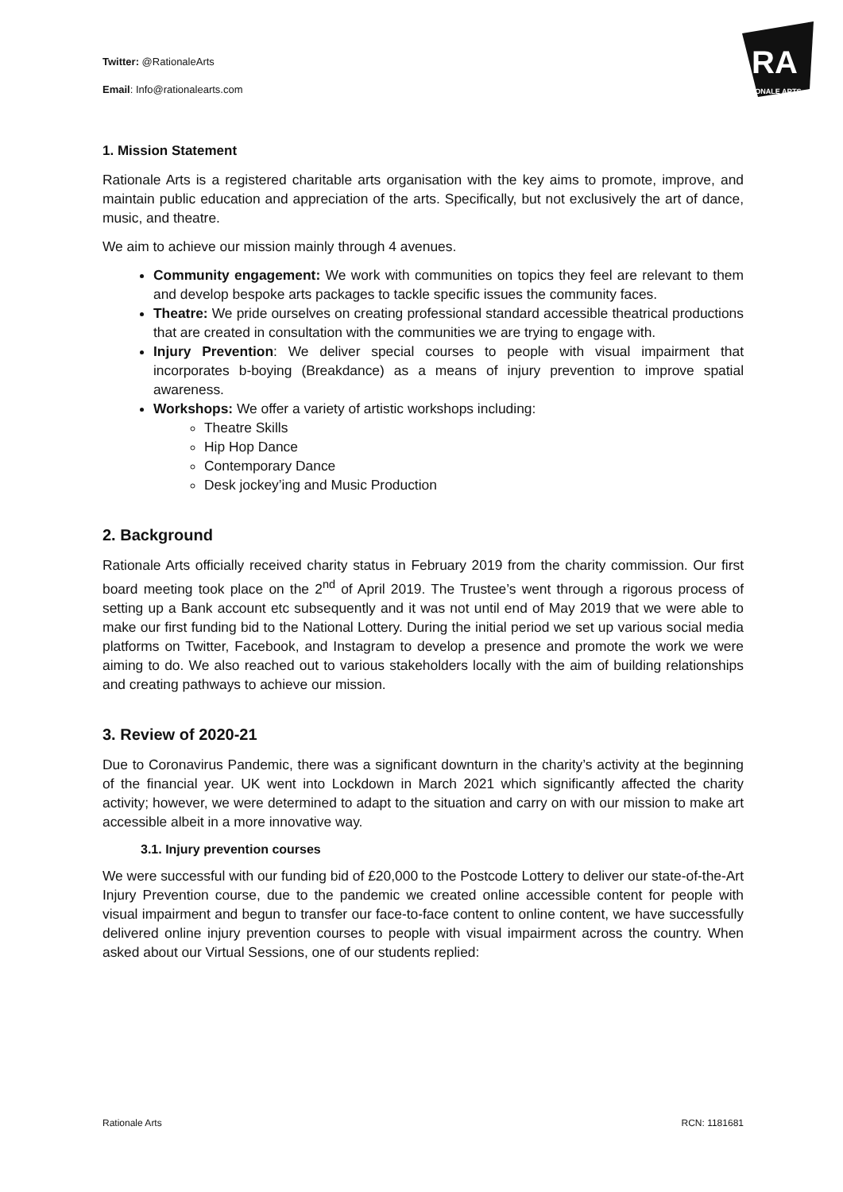RA
RATIONALE ARTS
Twitter: @RationaleArts
Email: Info@rationalearts.com
1. Mission Statement
Rationale Arts is a registered charitable arts organisation with the key aims to promote, improve, and maintain public education and appreciation of the arts. Specifically, but not exclusively the art of dance, music, and theatre.
We aim to achieve our mission mainly through 4 avenues.
Community engagement: We work with communities on topics they feel are relevant to them and develop bespoke arts packages to tackle specific issues the community faces.
Theatre: We pride ourselves on creating professional standard accessible theatrical productions that are created in consultation with the communities we are trying to engage with.
Injury Prevention: We deliver special courses to people with visual impairment that incorporates b-boying (Breakdance) as a means of injury prevention to improve spatial awareness.
Workshops: We offer a variety of artistic workshops including:
Theatre Skills
Hip Hop Dance
Contemporary Dance
Desk jockey’ing and Music Production
2. Background
Rationale Arts officially received charity status in February 2019 from the charity commission. Our first board meeting took place on the 2<sup>nd</sup> of April 2019. The Trustee’s went through a rigorous process of setting up a Bank account etc subsequently and it was not until end of May 2019 that we were able to make our first funding bid to the National Lottery. During the initial period we set up various social media platforms on Twitter, Facebook, and Instagram to develop a presence and promote the work we were aiming to do. We also reached out to various stakeholders locally with the aim of building relationships and creating pathways to achieve our mission.
3. Review of 2020-21
Due to Coronavirus Pandemic, there was a significant downturn in the charity’s activity at the beginning of the financial year. UK went into Lockdown in March 2021 which significantly affected the charity activity; however, we were determined to adapt to the situation and carry on with our mission to make art accessible albeit in a more innovative way.
3.1. Injury prevention courses
We were successful with our funding bid of £20,000 to the Postcode Lottery to deliver our state-of-the-Art Injury Prevention course, due to the pandemic we created online accessible content for people with visual impairment and begun to transfer our face-to-face content to online content, we have successfully delivered online injury prevention courses to people with visual impairment across the country. When asked about our Virtual Sessions, one of our students replied:
Rationale Arts RCN: 1181681